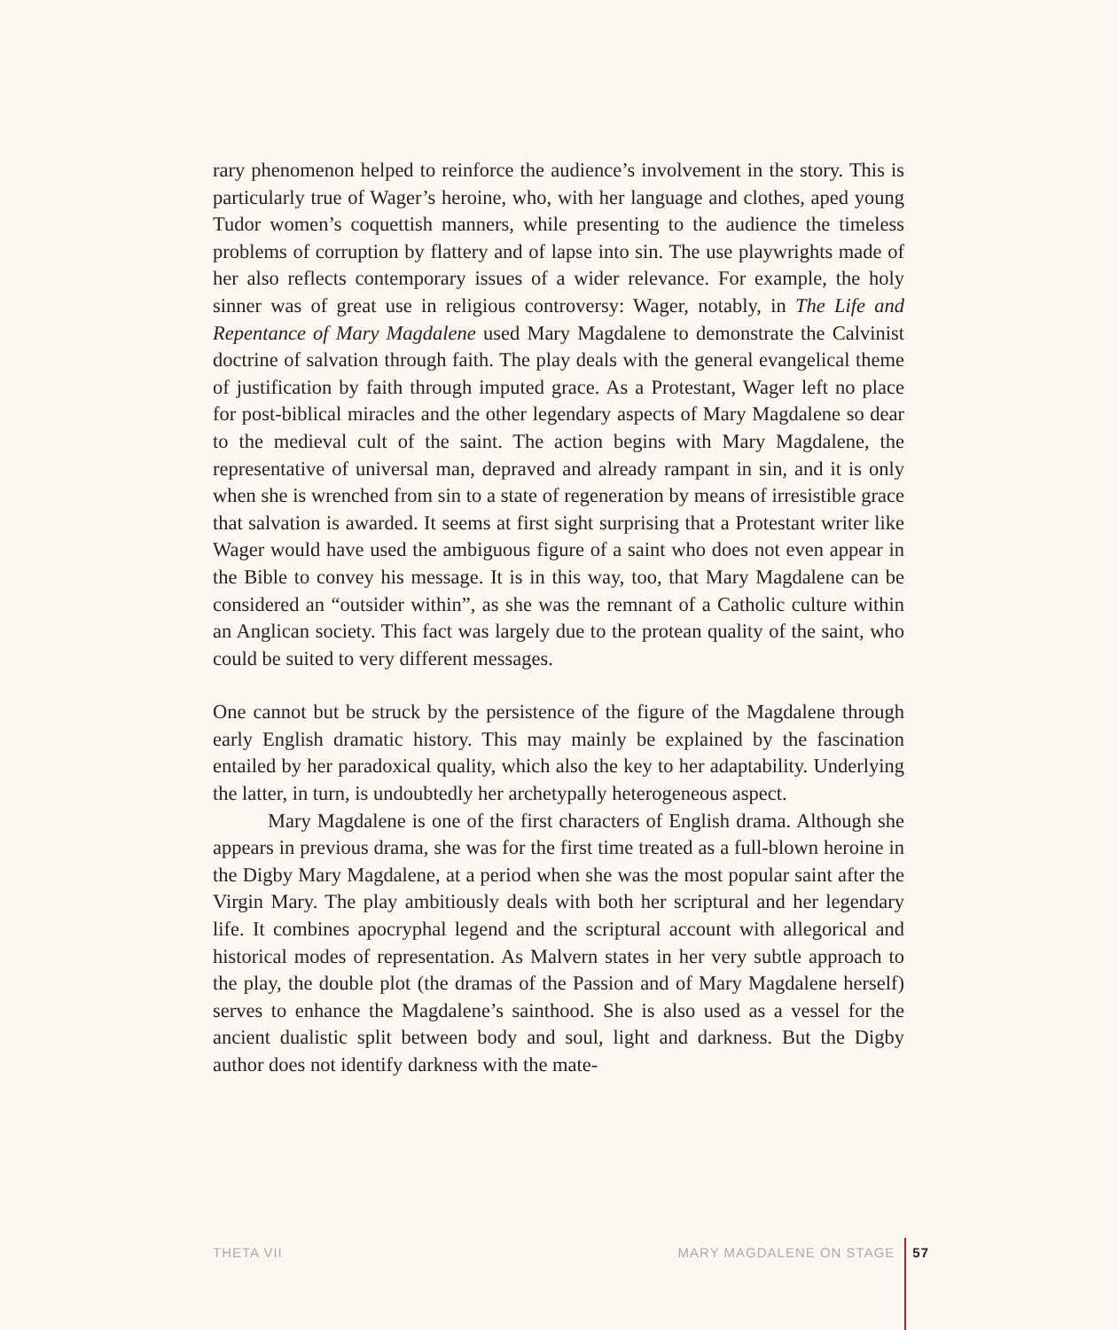rary phenomenon helped to reinforce the audience’s involvement in the story. This is particularly true of Wager’s heroine, who, with her language and clothes, aped young Tudor women’s coquettish manners, while presenting to the audience the timeless problems of corruption by flattery and of lapse into sin. The use playwrights made of her also reflects contemporary issues of a wider relevance. For example, the holy sinner was of great use in religious controversy: Wager, notably, in The Life and Repentance of Mary Magdalene used Mary Magdalene to demonstrate the Calvinist doctrine of salvation through faith. The play deals with the general evangelical theme of justification by faith through imputed grace. As a Protestant, Wager left no place for post-biblical miracles and the other legendary aspects of Mary Magdalene so dear to the medieval cult of the saint. The action begins with Mary Magdalene, the representative of universal man, depraved and already rampant in sin, and it is only when she is wrenched from sin to a state of regeneration by means of irresistible grace that salvation is awarded. It seems at first sight surprising that a Protestant writer like Wager would have used the ambiguous figure of a saint who does not even appear in the Bible to convey his message. It is in this way, too, that Mary Magdalene can be considered an “outsider within”, as she was the remnant of a Catholic culture within an Anglican society. This fact was largely due to the protean quality of the saint, who could be suited to very different messages.
One cannot but be struck by the persistence of the figure of the Magdalene through early English dramatic history. This may mainly be explained by the fascination entailed by her paradoxical quality, which also the key to her adaptability. Underlying the latter, in turn, is undoubtedly her archetypally heterogeneous aspect.
Mary Magdalene is one of the first characters of English drama. Although she appears in previous drama, she was for the first time treated as a full-blown heroine in the Digby Mary Magdalene, at a period when she was the most popular saint after the Virgin Mary. The play ambitiously deals with both her scriptural and her legendary life. It combines apocryphal legend and the scriptural account with allegorical and historical modes of representation. As Malvern states in her very subtle approach to the play, the double plot (the dramas of the Passion and of Mary Magdalene herself) serves to enhance the Magdalene’s sainthood. She is also used as a vessel for the ancient dualistic split between body and soul, light and darkness. But the Digby author does not identify darkness with the mate-
THETA VII MARY MAGDALENE ON STAGE 57